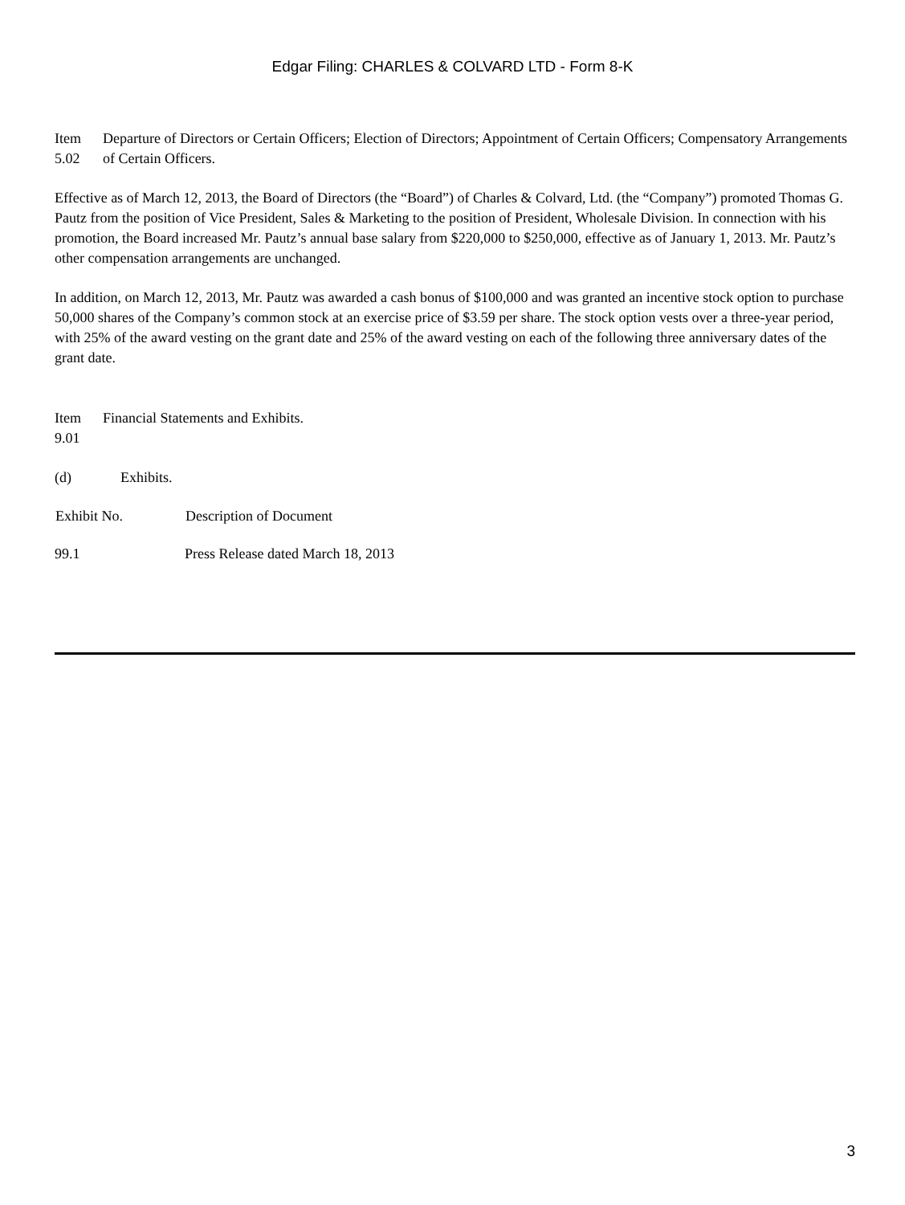Edgar Filing: CHARLES & COLVARD LTD - Form 8-K
| Item 5.02 | Departure of Directors or Certain Officers; Election of Directors; Appointment of Certain Officers; Compensatory Arrangements of Certain Officers. |
Effective as of March 12, 2013, the Board of Directors (the “Board”) of Charles & Colvard, Ltd. (the “Company”) promoted Thomas G. Pautz from the position of Vice President, Sales & Marketing to the position of President, Wholesale Division. In connection with his promotion, the Board increased Mr. Pautz’s annual base salary from $220,000 to $250,000, effective as of January 1, 2013. Mr. Pautz’s other compensation arrangements are unchanged.
In addition, on March 12, 2013, Mr. Pautz was awarded a cash bonus of $100,000 and was granted an incentive stock option to purchase 50,000 shares of the Company’s common stock at an exercise price of $3.59 per share. The stock option vests over a three-year period, with 25% of the award vesting on the grant date and 25% of the award vesting on each of the following three anniversary dates of the grant date.
| Item 9.01 | Financial Statements and Exhibits. |
| (d) | Exhibits. |
| Exhibit No. | Description of Document |
| --- | --- |
| 99.1 | Press Release dated March 18, 2013 |
3